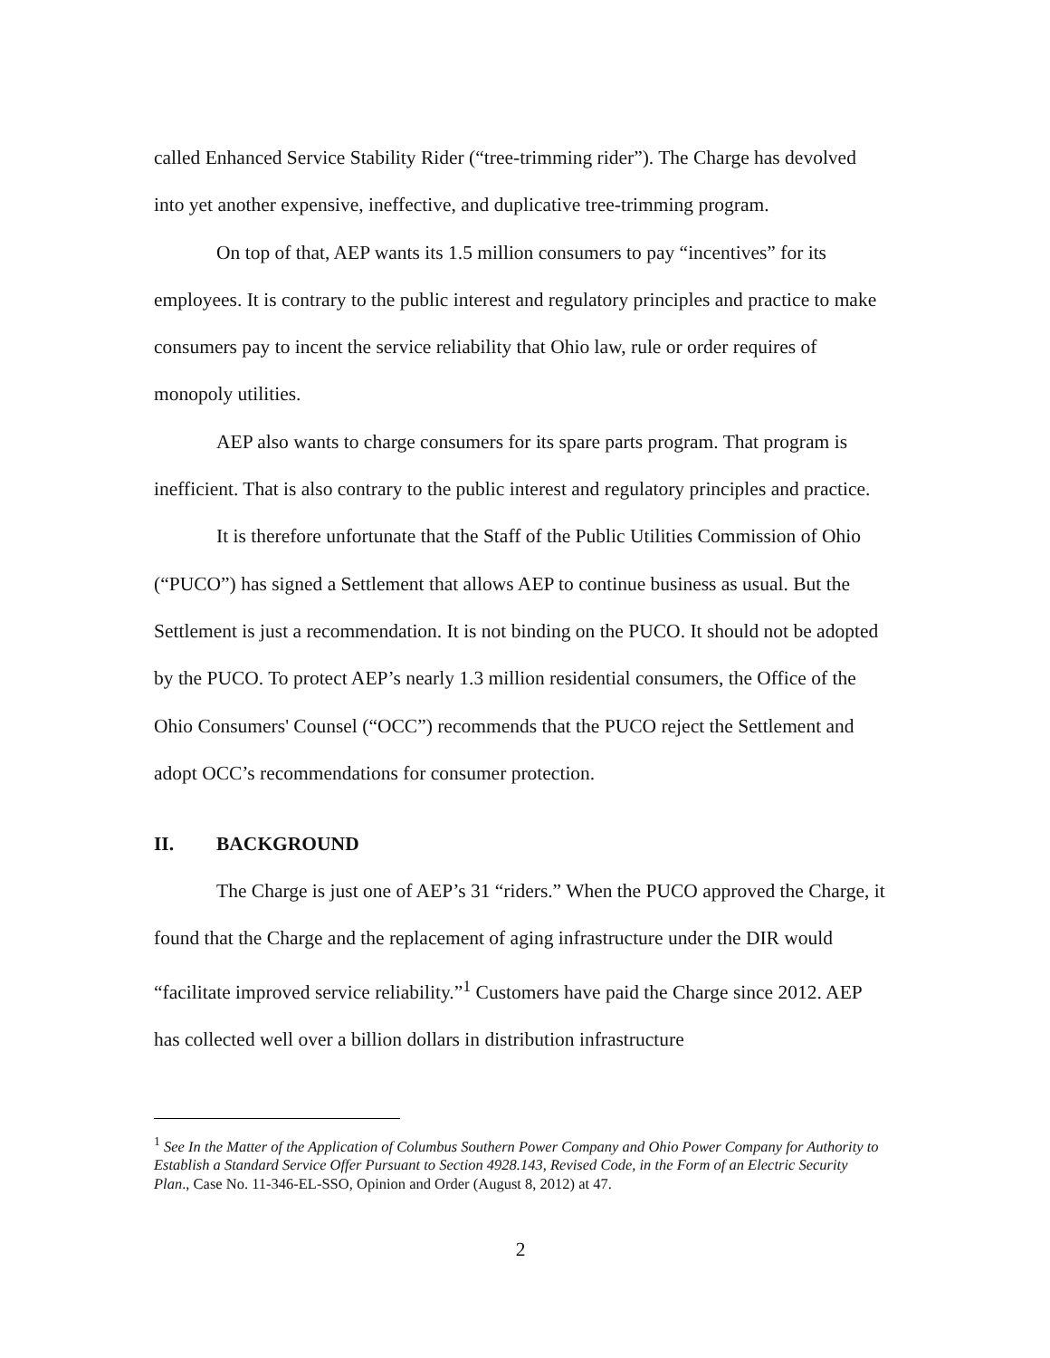called Enhanced Service Stability Rider (“tree-trimming rider”). The Charge has devolved into yet another expensive, ineffective, and duplicative tree-trimming program.
On top of that, AEP wants its 1.5 million consumers to pay “incentives” for its employees. It is contrary to the public interest and regulatory principles and practice to make consumers pay to incent the service reliability that Ohio law, rule or order requires of monopoly utilities.
AEP also wants to charge consumers for its spare parts program. That program is inefficient. That is also contrary to the public interest and regulatory principles and practice.
It is therefore unfortunate that the Staff of the Public Utilities Commission of Ohio (“PUCO”) has signed a Settlement that allows AEP to continue business as usual. But the Settlement is just a recommendation. It is not binding on the PUCO. It should not be adopted by the PUCO. To protect AEP’s nearly 1.3 million residential consumers, the Office of the Ohio Consumers' Counsel (“OCC”) recommends that the PUCO reject the Settlement and adopt OCC’s recommendations for consumer protection.
II. BACKGROUND
The Charge is just one of AEP’s 31 “riders.” When the PUCO approved the Charge, it found that the Charge and the replacement of aging infrastructure under the DIR would “facilitate improved service reliability.”<sup>1</sup> Customers have paid the Charge since 2012. AEP has collected well over a billion dollars in distribution infrastructure
<sup>1</sup> See In the Matter of the Application of Columbus Southern Power Company and Ohio Power Company for Authority to Establish a Standard Service Offer Pursuant to Section 4928.143, Revised Code, in the Form of an Electric Security Plan., Case No. 11-346-EL-SSO, Opinion and Order (August 8, 2012) at 47.
2